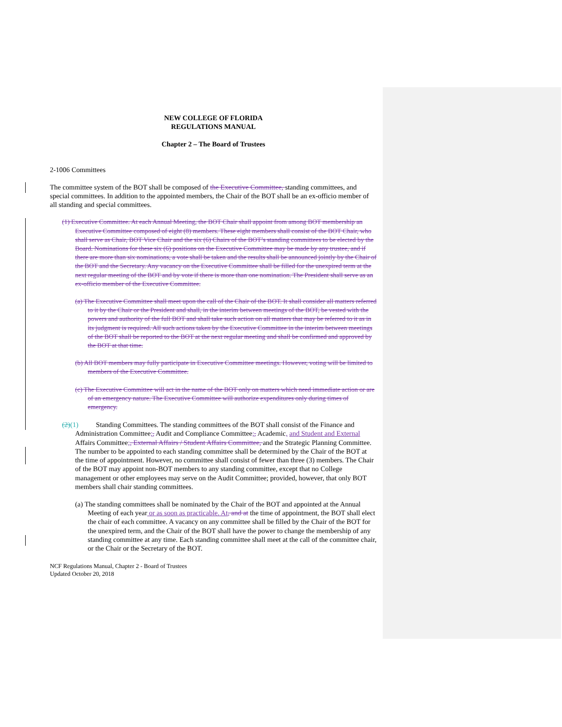NEW COLLEGE OF FLORIDA
REGULATIONS MANUAL
Chapter 2 – The Board of Trustees
2-1006 Committees
The committee system of the BOT shall be composed of the Executive Committee, standing committees, and special committees. In addition to the appointed members, the Chair of the BOT shall be an ex-officio member of all standing and special committees.
(1) Executive Committee. At each Annual Meeting, the BOT Chair shall appoint from among BOT membership an Executive Committee composed of eight (8) members. These eight members shall consist of the BOT Chair, who shall serve as Chair, BOT Vice Chair and the six (6) Chairs of the BOT’s standing committees to be elected by the Board. Nominations for these six (6) positions on the Executive Committee may be made by any trustee, and if there are more than six nominations, a vote shall be taken and the results shall be announced jointly by the Chair of the BOT and the Secretary. Any vacancy on the Executive Committee shall be filled for the unexpired term at the next regular meeting of the BOT and by vote if there is more than one nomination. The President shall serve as an ex-officio member of the Executive Committee.
(a) The Executive Committee shall meet upon the call of the Chair of the BOT. It shall consider all matters referred to it by the Chair or the President and shall, in the interim between meetings of the BOT, be vested with the powers and authority of the full BOT and shall take such action on all matters that may be referred to it as in its judgment is required. All such actions taken by the Executive Committee in the interim between meetings of the BOT shall be reported to the BOT at the next regular meeting and shall be confirmed and approved by the BOT at that time.
(b) All BOT members may fully participate in Executive Committee meetings. However, voting will be limited to members of the Executive Committee.
(c) The Executive Committee will act in the name of the BOT only on matters which need immediate action or are of an emergency nature. The Executive Committee will authorize expenditures only during times of emergency.
(2)(1) Standing Committees. The standing committees of the BOT shall consist of the Finance and Administration Committee;, Audit and Compliance Committee;, Academic, and Student and External Affairs Committee;, External Affairs / Student Affairs Committee, and the Strategic Planning Committee. The number to be appointed to each standing committee shall be determined by the Chair of the BOT at the time of appointment. However, no committee shall consist of fewer than three (3) members. The Chair of the BOT may appoint non-BOT members to any standing committee, except that no College management or other employees may serve on the Audit Committee; provided, however, that only BOT members shall chair standing committees.
(a) The standing committees shall be nominated by the Chair of the BOT and appointed at the Annual Meeting of each year or as soon as practicable. At, and at the time of appointment, the BOT shall elect the chair of each committee. A vacancy on any committee shall be filled by the Chair of the BOT for the unexpired term, and the Chair of the BOT shall have the power to change the membership of any standing committee at any time. Each standing committee shall meet at the call of the committee chair, or the Chair or the Secretary of the BOT.
NCF Regulations Manual, Chapter 2 - Board of Trustees
Updated October 20, 2018